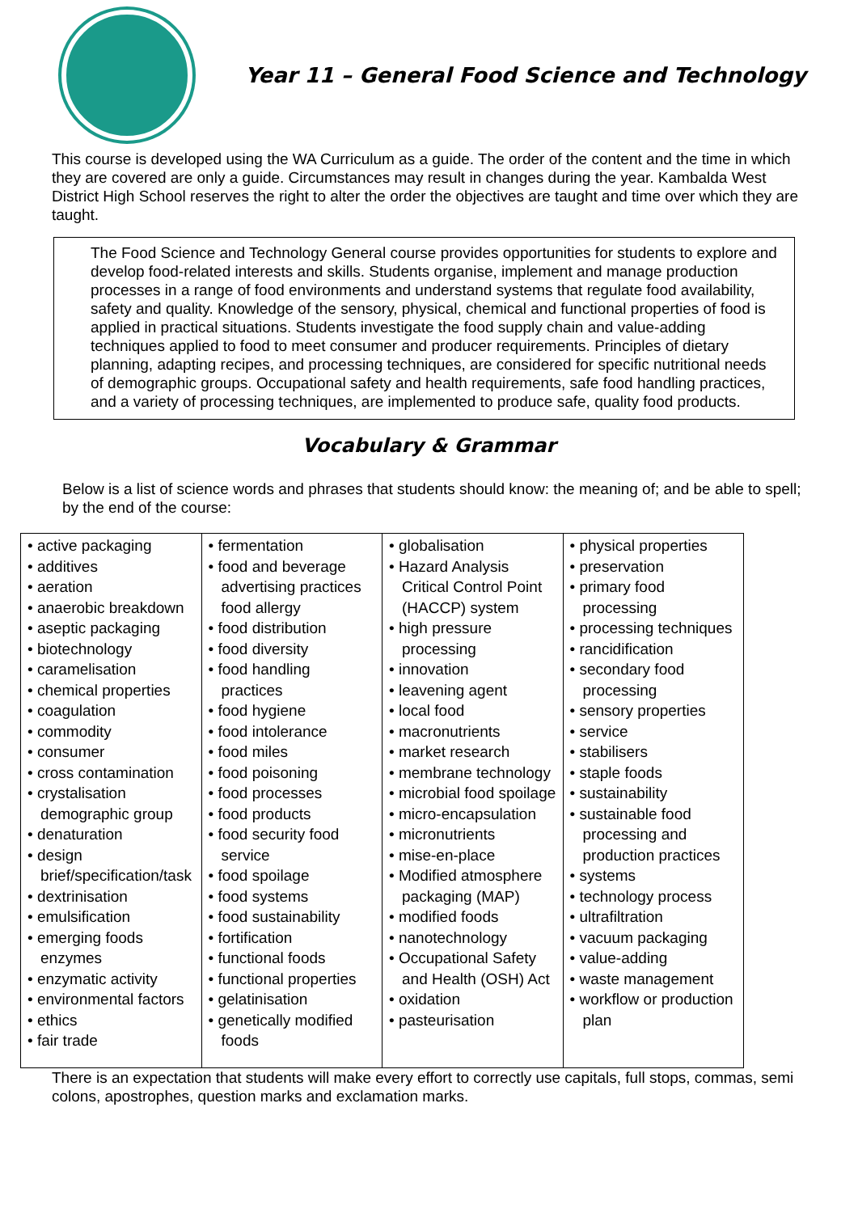Year 11 – General Food Science and Technology
This course is developed using the WA Curriculum as a guide. The order of the content and the time in which they are covered are only a guide. Circumstances may result in changes during the year. Kambalda West District High School reserves the right to alter the order the objectives are taught and time over which they are taught.
The Food Science and Technology General course provides opportunities for students to explore and develop food-related interests and skills. Students organise, implement and manage production processes in a range of food environments and understand systems that regulate food availability, safety and quality. Knowledge of the sensory, physical, chemical and functional properties of food is applied in practical situations. Students investigate the food supply chain and value-adding techniques applied to food to meet consumer and producer requirements. Principles of dietary planning, adapting recipes, and processing techniques, are considered for specific nutritional needs of demographic groups. Occupational safety and health requirements, safe food handling practices, and a variety of processing techniques, are implemented to produce safe, quality food products.
Vocabulary & Grammar
Below is a list of science words and phrases that students should know: the meaning of; and be able to spell; by the end of the course:
| • active packaging • additives • aeration • anaerobic breakdown • aseptic packaging • biotechnology • caramelisation • chemical properties • coagulation • commodity • consumer • cross contamination • crystalisation demographic group • denaturation • design brief/specification/task • dextrinisation • emulsification • emerging foods enzymes • enzymatic activity • environmental factors • ethics • fair trade | • fermentation • food and beverage advertising practices food allergy • food distribution • food diversity • food handling practices • food hygiene • food intolerance • food miles • food poisoning • food processes • food products • food security food service • food spoilage • food systems • food sustainability • fortification • functional foods • functional properties • gelatinisation • genetically modified foods | • globalisation • Hazard Analysis Critical Control Point (HACCP) system • high pressure processing • innovation • leavening agent • local food • macronutrients • market research • membrane technology • microbial food spoilage • micro-encapsulation • micronutrients • mise-en-place • Modified atmosphere packaging (MAP) • modified foods • nanotechnology • Occupational Safety and Health (OSH) Act • oxidation • pasteurisation | • physical properties • preservation • primary food processing • processing techniques • rancidification • secondary food processing • sensory properties • service • stabilisers • staple foods • sustainability • sustainable food processing and production practices • systems • technology process • ultrafiltration • vacuum packaging • value-adding • waste management • workflow or production plan |
There is an expectation that students will make every effort to correctly use capitals, full stops, commas, semi colons, apostrophes, question marks and exclamation marks.